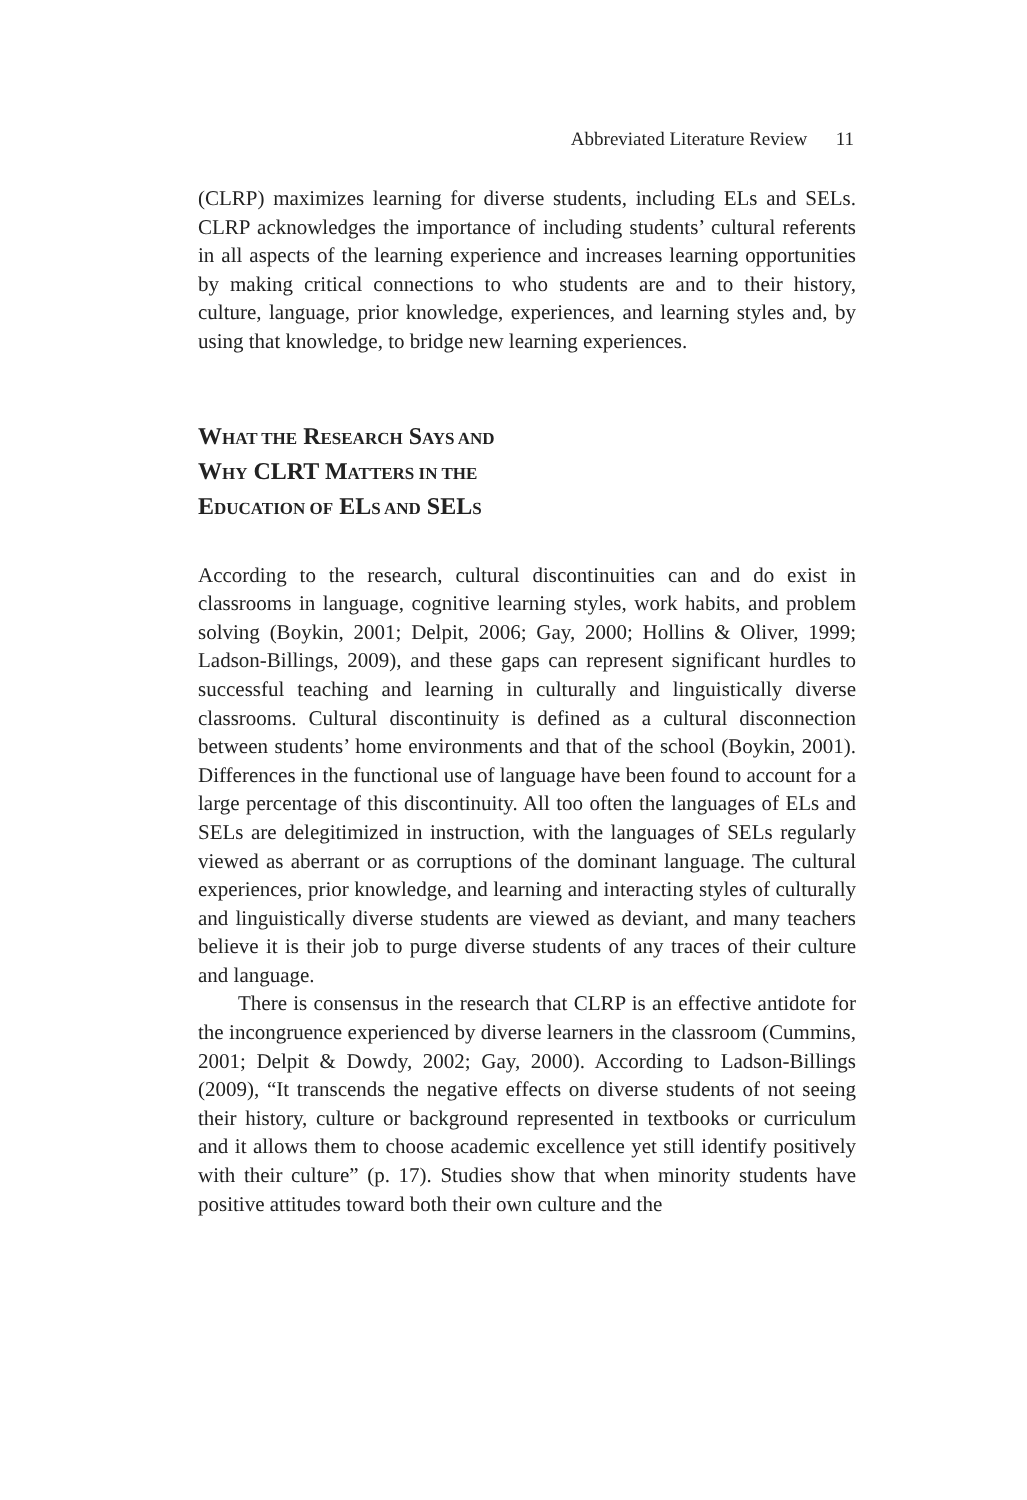Abbreviated Literature Review 11
(CLRP) maximizes learning for diverse students, including ELs and SELs. CLRP acknowledges the importance of including students’ cultural referents in all aspects of the learning experience and increases learning opportunities by making critical connections to who students are and to their history, culture, language, prior knowledge, experiences, and learning styles and, by using that knowledge, to bridge new learning experiences.
WHAT THE RESEARCH SAYS AND
WHY CLRT MATTERS IN THE
EDUCATION OF ELS AND SELS
According to the research, cultural discontinuities can and do exist in classrooms in language, cognitive learning styles, work habits, and problem solving (Boykin, 2001; Delpit, 2006; Gay, 2000; Hollins & Oliver, 1999; Ladson-Billings, 2009), and these gaps can represent significant hurdles to successful teaching and learning in culturally and linguistically diverse classrooms. Cultural discontinuity is defined as a cultural disconnection between students’ home environments and that of the school (Boykin, 2001). Differences in the functional use of language have been found to account for a large percentage of this discontinuity. All too often the languages of ELs and SELs are delegitimized in instruction, with the languages of SELs regularly viewed as aberrant or as corruptions of the dominant language. The cultural experiences, prior knowledge, and learning and interacting styles of culturally and linguistically diverse students are viewed as deviant, and many teachers believe it is their job to purge diverse students of any traces of their culture and language.
There is consensus in the research that CLRP is an effective antidote for the incongruence experienced by diverse learners in the classroom (Cummins, 2001; Delpit & Dowdy, 2002; Gay, 2000). According to Ladson-Billings (2009), “It transcends the negative effects on diverse students of not seeing their history, culture or background represented in textbooks or curriculum and it allows them to choose academic excellence yet still identify positively with their culture” (p. 17). Studies show that when minority students have positive attitudes toward both their own culture and the